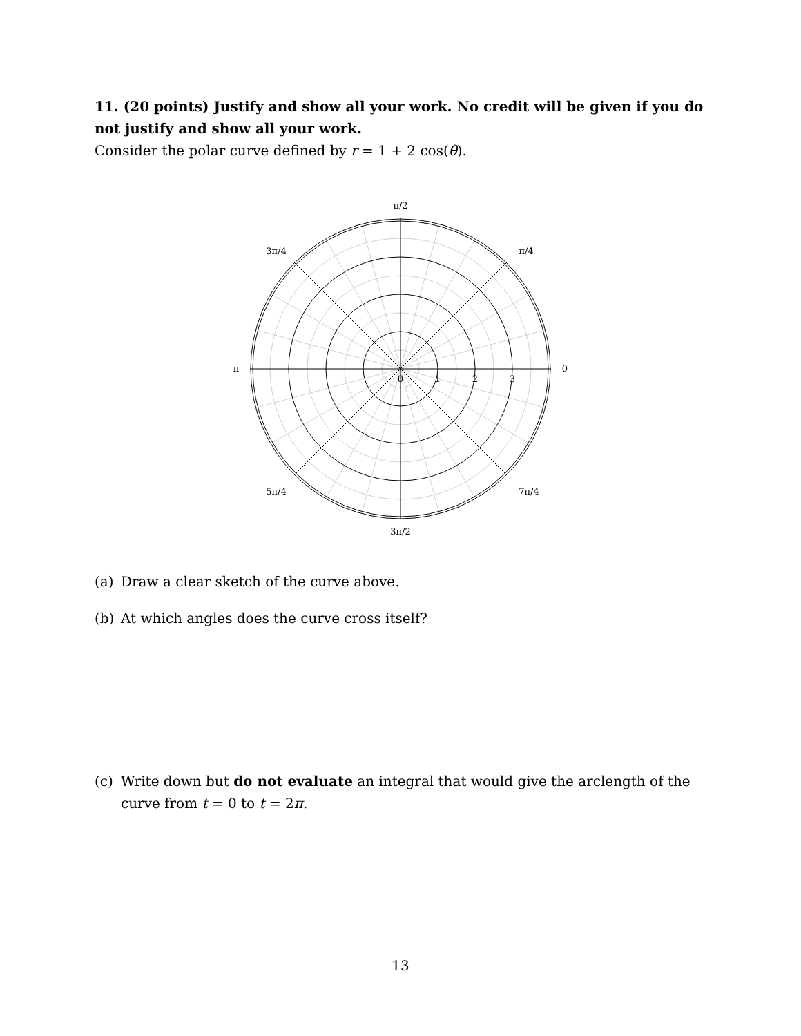11. (20 points) Justify and show all your work. No credit will be given if you do not justify and show all your work.
Consider the polar curve defined by r = 1 + 2 cos(θ).
π/2
3π/2
3π/4
π/4
5π/4
7π/4
π
0
0
1
2
3
(a) Draw a clear sketch of the curve above.
(b) At which angles does the curve cross itself?
(c) Write down but do not evaluate an integral that would give the arclength of the curve from t = 0 to t = 2π.
13